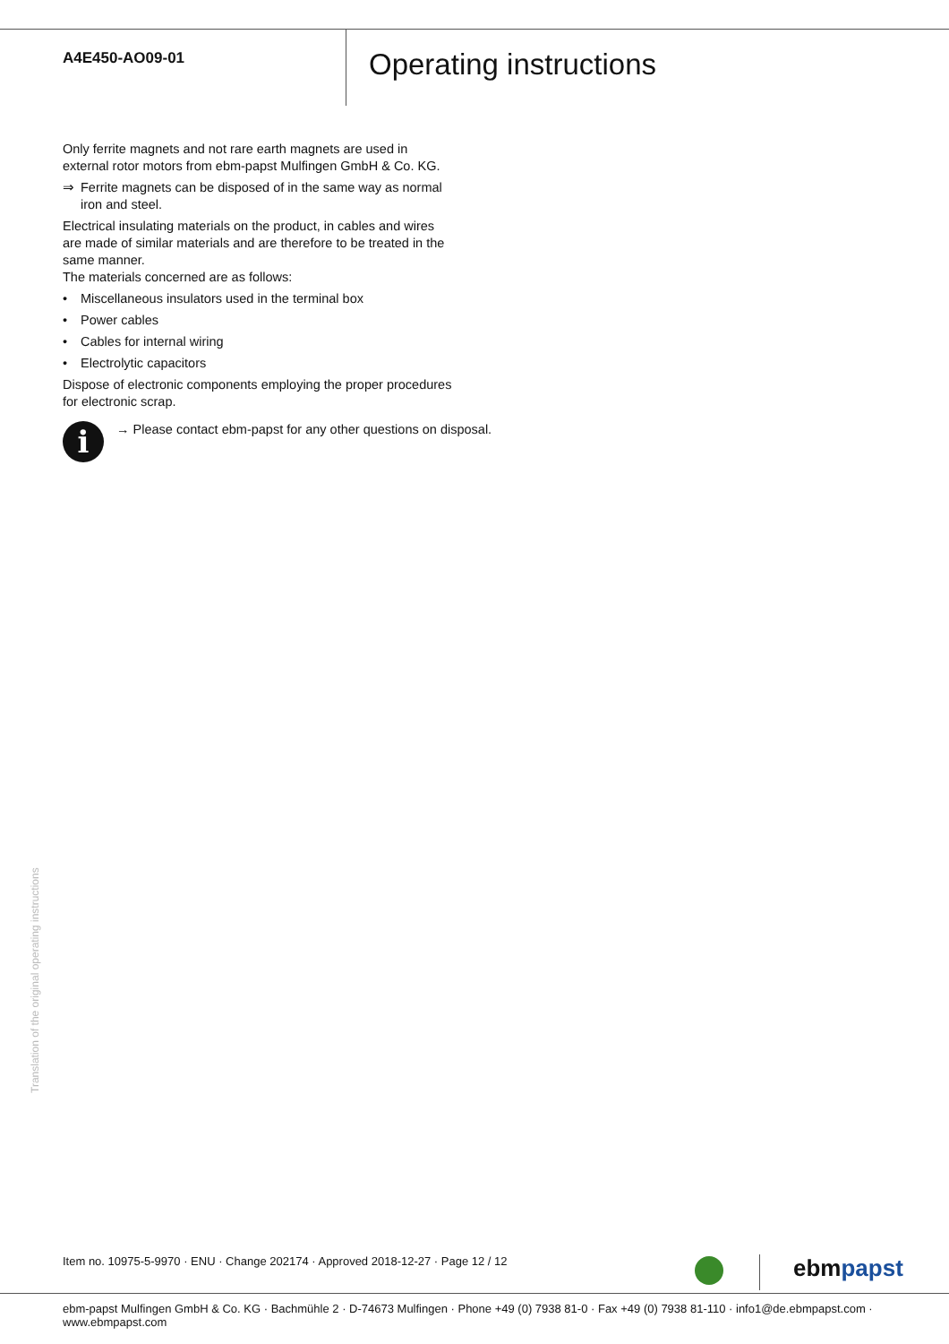A4E450-AO09-01
Operating instructions
Only ferrite magnets and not rare earth magnets are used in external rotor motors from ebm-papst Mulfingen GmbH & Co. KG.
⇒ Ferrite magnets can be disposed of in the same way as normal iron and steel.
Electrical insulating materials on the product, in cables and wires are made of similar materials and are therefore to be treated in the same manner.
The materials concerned are as follows:
• Miscellaneous insulators used in the terminal box
• Power cables
• Cables for internal wiring
• Electrolytic capacitors
Dispose of electronic components employing the proper procedures for electronic scrap.
i
→ Please contact ebm-papst for any other questions on disposal.
Translation of the original operating instructions
Item no. 10975-5-9970 · ENU · Change 202174 · Approved 2018-12-27 · Page 12 / 12
ebmpapst
ebm-papst Mulfingen GmbH & Co. KG · Bachmühle 2 · D-74673 Mulfingen · Phone +49 (0) 7938 81-0 · Fax +49 (0) 7938 81-110 · info1@de.ebmpapst.com · www.ebmpapst.com